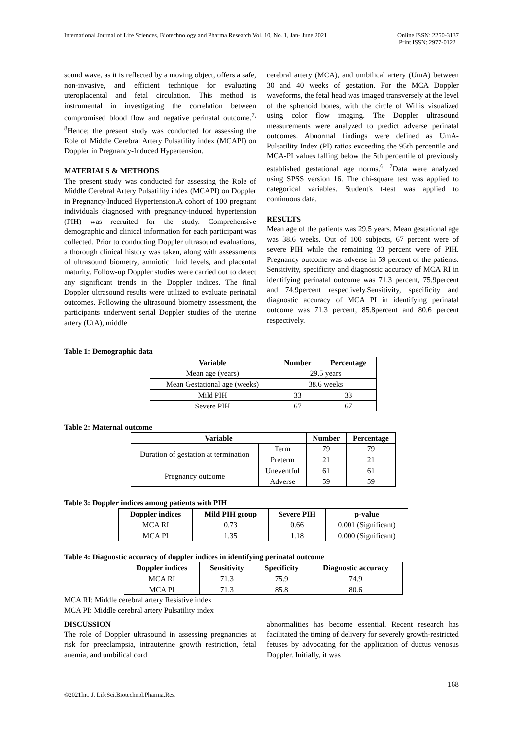International Journal of Life Sciences, Biotechnology and Pharma Research Vol. 10, No. 1, Jan- June 2021
Online ISSN: 2250-3137
Print ISSN: 2977-0122
sound wave, as it is reflected by a moving object, offers a safe, non-invasive, and efficient technique for evaluating uteroplacental and fetal circulation. This method is instrumental in investigating the correlation between compromised blood flow and negative perinatal outcome.<sup>7, 8</sup>Hence; the present study was conducted for assessing the Role of Middle Cerebral Artery Pulsatility index (MCAPI) on Doppler in Pregnancy-Induced Hypertension.
MATERIALS & METHODS
The present study was conducted for assessing the Role of Middle Cerebral Artery Pulsatility index (MCAPI) on Doppler in Pregnancy-Induced Hypertension.A cohort of 100 pregnant individuals diagnosed with pregnancy-induced hypertension (PIH) was recruited for the study. Comprehensive demographic and clinical information for each participant was collected. Prior to conducting Doppler ultrasound evaluations, a thorough clinical history was taken, along with assessments of ultrasound biometry, amniotic fluid levels, and placental maturity. Follow-up Doppler studies were carried out to detect any significant trends in the Doppler indices. The final Doppler ultrasound results were utilized to evaluate perinatal outcomes. Following the ultrasound biometry assessment, the participants underwent serial Doppler studies of the uterine artery (UtA), middle
cerebral artery (MCA), and umbilical artery (UmA) between 30 and 40 weeks of gestation. For the MCA Doppler waveforms, the fetal head was imaged transversely at the level of the sphenoid bones, with the circle of Willis visualized using color flow imaging. The Doppler ultrasound measurements were analyzed to predict adverse perinatal outcomes. Abnormal findings were defined as UmA-Pulsatility Index (PI) ratios exceeding the 95th percentile and MCA-PI values falling below the 5th percentile of previously established gestational age norms.<sup>6, 7</sup>Data were analyzed using SPSS version 16. The chi-square test was applied to categorical variables. Student's t-test was applied to continuous data.
RESULTS
Mean age of the patients was 29.5 years. Mean gestational age was 38.6 weeks. Out of 100 subjects, 67 percent were of severe PIH while the remaining 33 percent were of PIH. Pregnancy outcome was adverse in 59 percent of the patients. Sensitivity, specificity and diagnostic accuracy of MCA RI in identifying perinatal outcome was 71.3 percent, 75.9percent and 74.9percent respectively.Sensitivity, specificity and diagnostic accuracy of MCA PI in identifying perinatal outcome was 71.3 percent, 85.8percent and 80.6 percent respectively.
Table 1: Demographic data
| Variable | Number | Percentage |
| --- | --- | --- |
| Mean age (years) | 29.5 years | |
| Mean Gestational age (weeks) | 38.6 weeks | |
| Mild PIH | 33 | 33 |
| Severe PIH | 67 | 67 |
Table 2: Maternal outcome
| Variable | | Number | Percentage |
| --- | --- | --- | --- |
| Duration of gestation at termination | Term | 79 | 79 |
| | Preterm | 21 | 21 |
| Pregnancy outcome | Uneventful | 61 | 61 |
| | Adverse | 59 | 59 |
Table 3: Doppler indices among patients with PIH
| Doppler indices | Mild PIH group | Severe PIH | p-value |
| --- | --- | --- | --- |
| MCA RI | 0.73 | 0.66 | 0.001 (Significant) |
| MCA PI | 1.35 | 1.18 | 0.000 (Significant) |
Table 4: Diagnostic accuracy of doppler indices in identifying perinatal outcome
| Doppler indices | Sensitivity | Specificity | Diagnostic accuracy |
| --- | --- | --- | --- |
| MCA RI | 71.3 | 75.9 | 74.9 |
| MCA PI | 71.3 | 85.8 | 80.6 |
MCA RI: Middle cerebral artery Resistive index
MCA PI: Middle cerebral artery Pulsatility index
DISCUSSION
The role of Doppler ultrasound in assessing pregnancies at risk for preeclampsia, intrauterine growth restriction, fetal anemia, and umbilical cord
abnormalities has become essential. Recent research has facilitated the timing of delivery for severely growth-restricted fetuses by advocating for the application of ductus venosus Doppler. Initially, it was
168
©2021Int. J. LifeSci.Biotechnol.Pharma.Res.